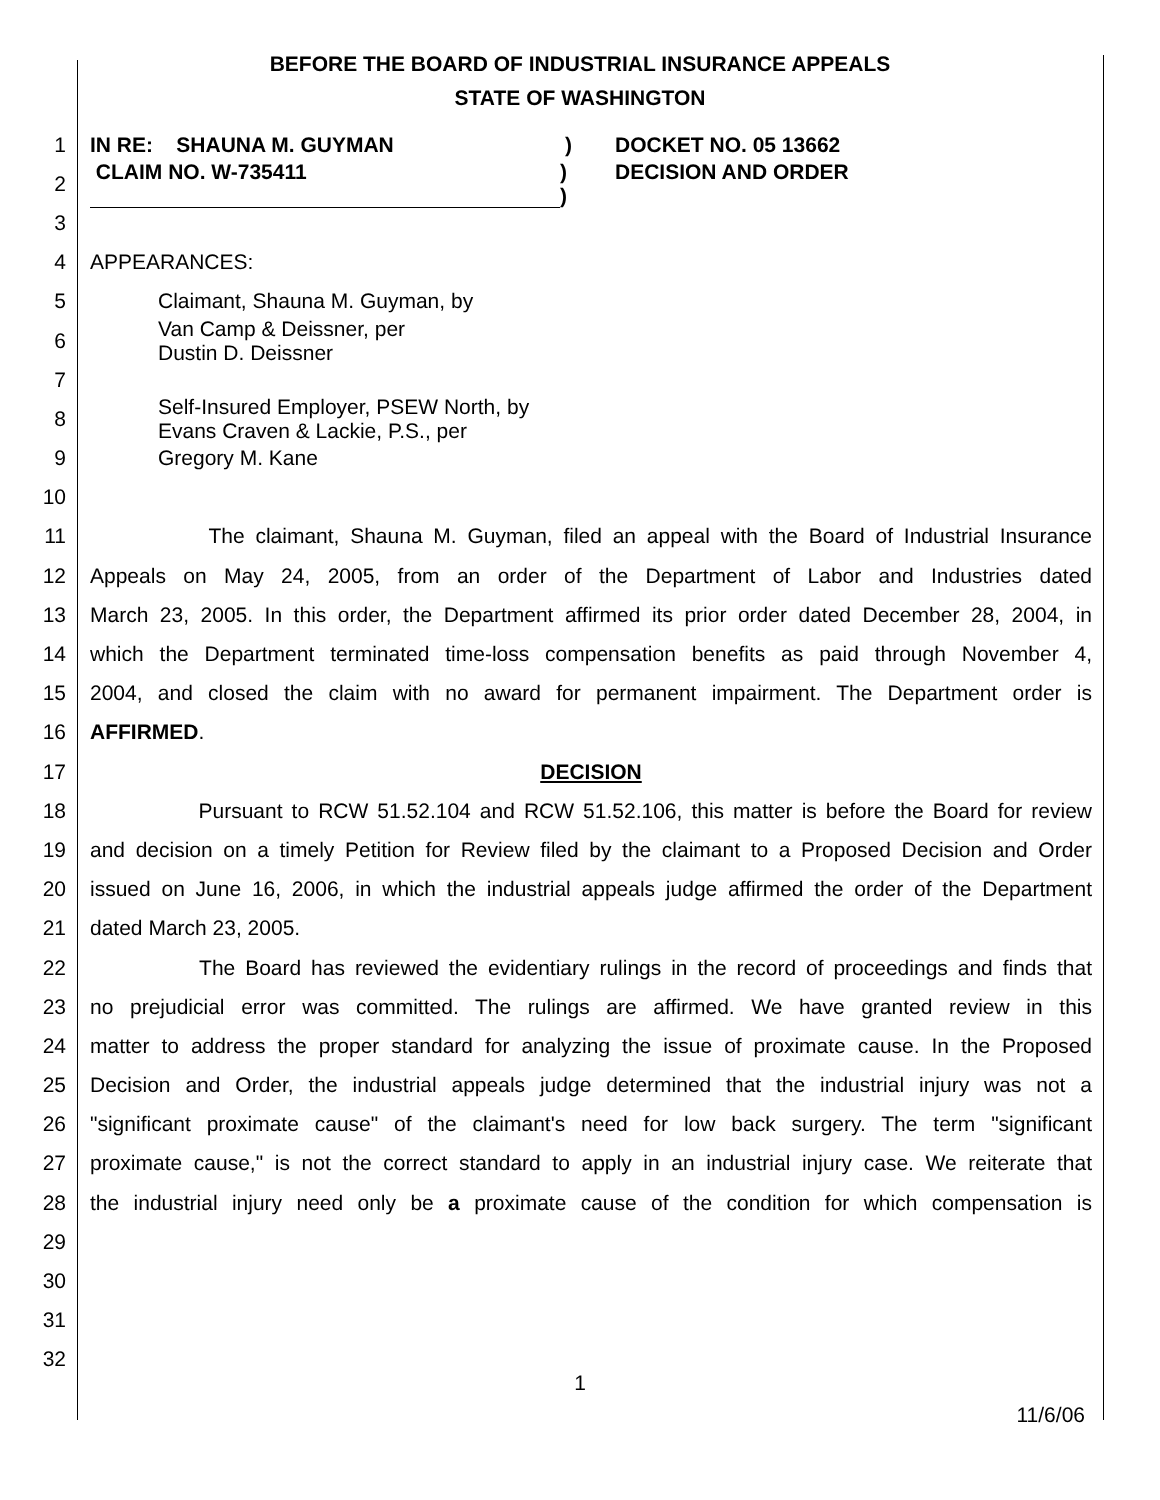BEFORE THE BOARD OF INDUSTRIAL INSURANCE APPEALS
STATE OF WASHINGTON
1 IN RE: SHAUNA M. GUYMAN) DOCKET NO. 05 13662
2 CLAIM NO. W-735411)
) DECISION AND ORDER
3
4 APPEARANCES:
5 Claimant, Shauna M. Guyman, by
6 Van Camp & Deissner, per
Dustin D. Deissner
7
8 Self-Insured Employer, PSEW North, by
Evans Craven & Lackie, P.S., per
9 Gregory M. Kane
10
11 The claimant, Shauna M. Guyman, filed an appeal with the Board of Industrial Insurance
12 Appeals on May 24, 2005, from an order of the Department of Labor and Industries dated
13 March 23, 2005. In this order, the Department affirmed its prior order dated December 28, 2004, in
14 which the Department terminated time-loss compensation benefits as paid through November 4,
15 2004, and closed the claim with no award for permanent impairment. The Department order is
16 AFFIRMED.
17 DECISION
18 Pursuant to RCW 51.52.104 and RCW 51.52.106, this matter is before the Board for review
19 and decision on a timely Petition for Review filed by the claimant to a Proposed Decision and Order
20 issued on June 16, 2006, in which the industrial appeals judge affirmed the order of the Department
21 dated March 23, 2005.
22 The Board has reviewed the evidentiary rulings in the record of proceedings and finds that
23 no prejudicial error was committed. The rulings are affirmed. We have granted review in this
24 matter to address the proper standard for analyzing the issue of proximate cause. In the Proposed
25 Decision and Order, the industrial appeals judge determined that the industrial injury was not a
26 "significant proximate cause" of the claimant's need for low back surgery. The term "significant
27 proximate cause," is not the correct standard to apply in an industrial injury case. We reiterate that
28 the industrial injury need only be a proximate cause of the condition for which compensation is
29
30
31
32
1
11/6/06